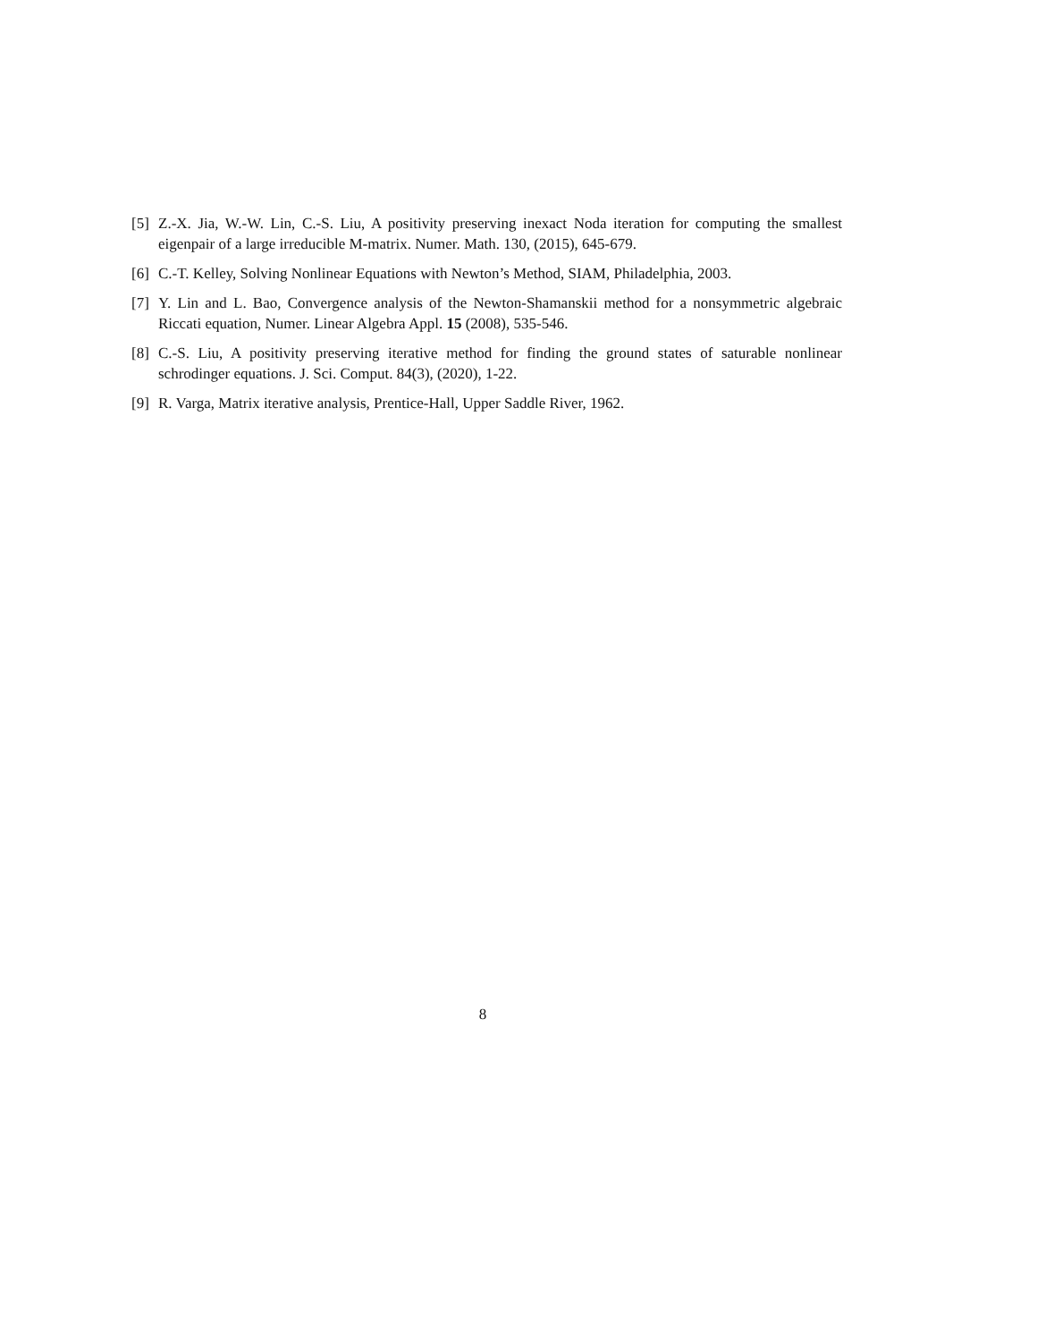[5] Z.-X. Jia, W.-W. Lin, C.-S. Liu, A positivity preserving inexact Noda iteration for computing the smallest eigenpair of a large irreducible M-matrix. Numer. Math. 130, (2015), 645-679.
[6] C.-T. Kelley, Solving Nonlinear Equations with Newton’s Method, SIAM, Philadelphia, 2003.
[7] Y. Lin and L. Bao, Convergence analysis of the Newton-Shamanskii method for a nonsymmetric algebraic Riccati equation, Numer. Linear Algebra Appl. 15 (2008), 535-546.
[8] C.-S. Liu, A positivity preserving iterative method for finding the ground states of saturable nonlinear schrodinger equations. J. Sci. Comput. 84(3), (2020), 1-22.
[9] R. Varga, Matrix iterative analysis, Prentice-Hall, Upper Saddle River, 1962.
8